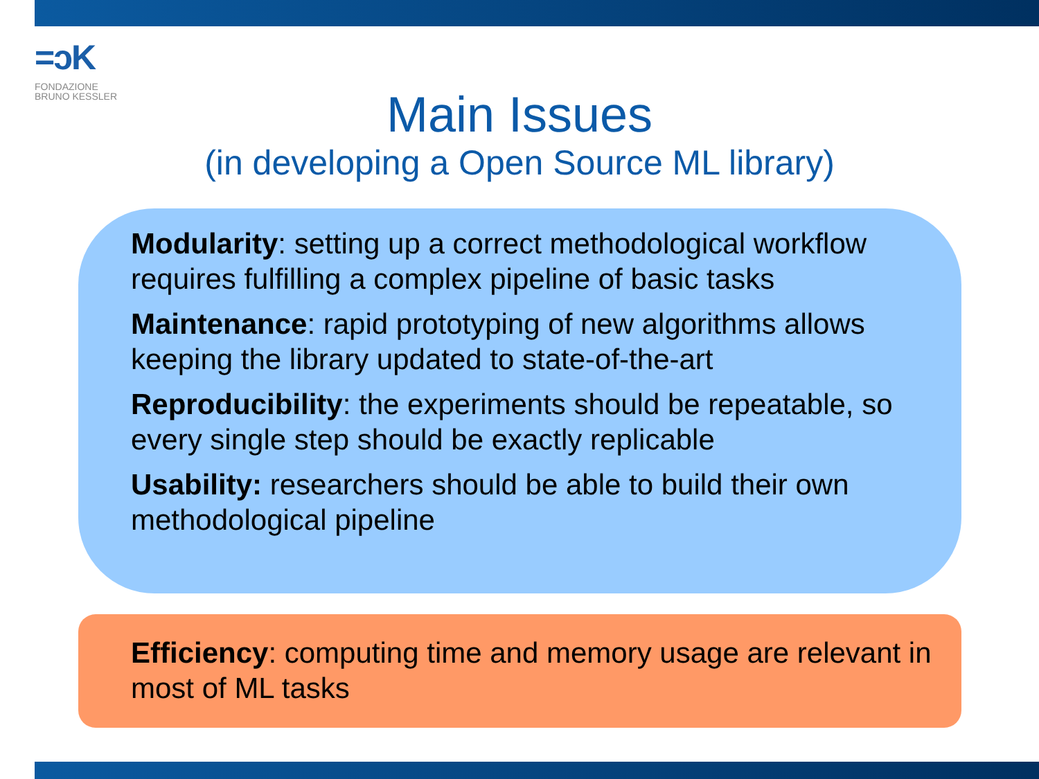=ɔK
FONDAZIONE
BRUNO KESSLER
Main Issues
(in developing a Open Source ML library)
Modularity: setting up a correct methodological workflow requires fulfilling a complex pipeline of basic tasks
Maintenance: rapid prototyping of new algorithms allows keeping the library updated to state-of-the-art
Reproducibility: the experiments should be repeatable, so every single step should be exactly replicable
Usability: researchers should be able to build their own methodological pipeline
Efficiency: computing time and memory usage are relevant in most of ML tasks